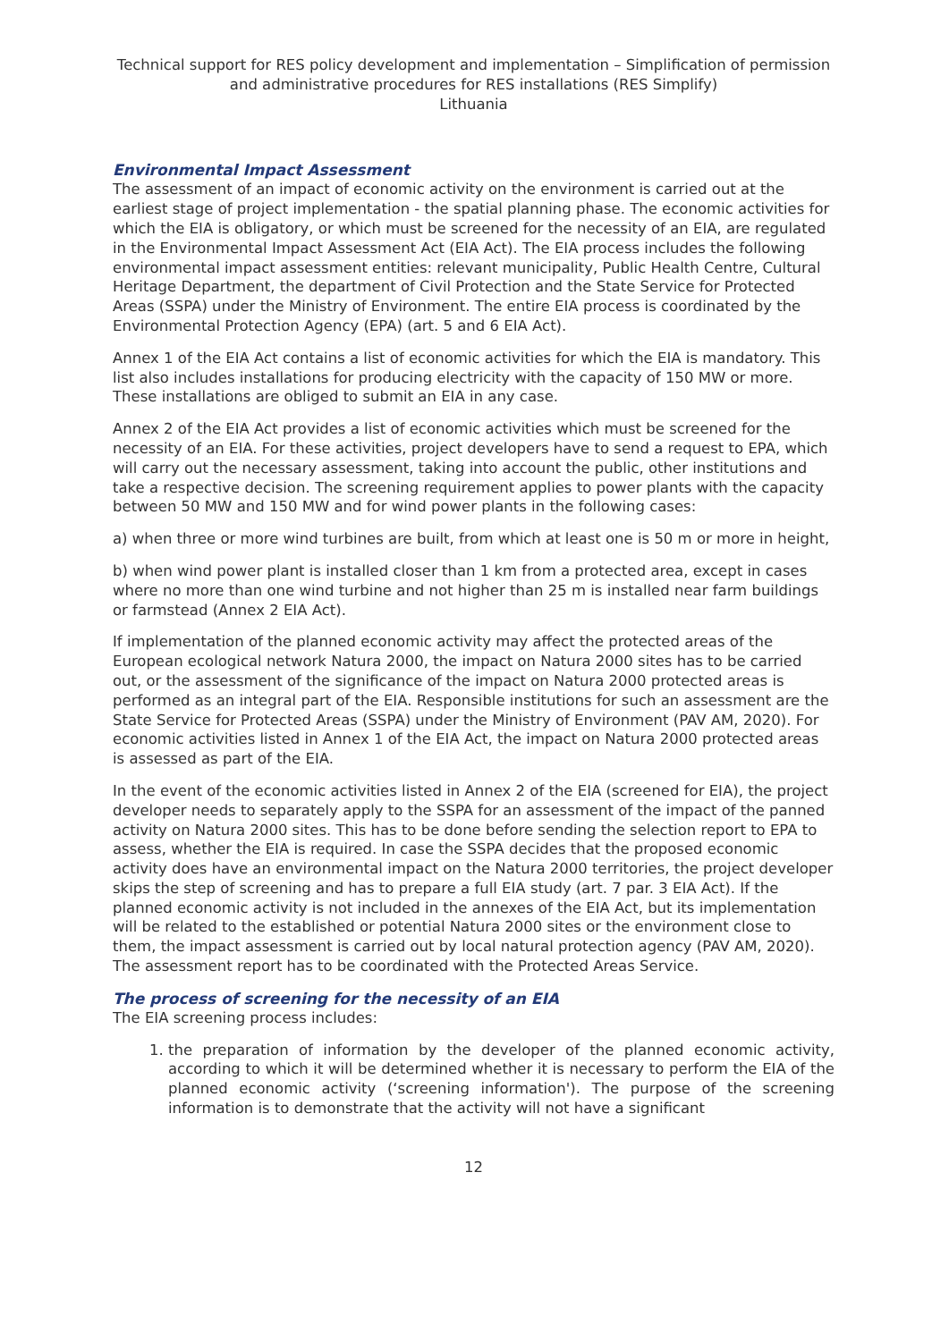Technical support for RES policy development and implementation – Simplification of permission and administrative procedures for RES installations (RES Simplify)
Lithuania
Environmental Impact Assessment
The assessment of an impact of economic activity on the environment is carried out at the earliest stage of project implementation - the spatial planning phase. The economic activities for which the EIA is obligatory, or which must be screened for the necessity of an EIA, are regulated in the Environmental Impact Assessment Act (EIA Act). The EIA process includes the following environmental impact assessment entities: relevant municipality, Public Health Centre, Cultural Heritage Department, the department of Civil Protection and the State Service for Protected Areas (SSPA) under the Ministry of Environment. The entire EIA process is coordinated by the Environmental Protection Agency (EPA) (art. 5 and 6 EIA Act).
Annex 1 of the EIA Act contains a list of economic activities for which the EIA is mandatory. This list also includes installations for producing electricity with the capacity of 150 MW or more. These installations are obliged to submit an EIA in any case.
Annex 2 of the EIA Act provides a list of economic activities which must be screened for the necessity of an EIA. For these activities, project developers have to send a request to EPA, which will carry out the necessary assessment, taking into account the public, other institutions and take a respective decision. The screening requirement applies to power plants with the capacity between 50 MW and 150 MW and for wind power plants in the following cases:
a) when three or more wind turbines are built, from which at least one is 50 m or more in height,
b) when wind power plant is installed closer than 1 km from a protected area, except in cases where no more than one wind turbine and not higher than 25 m is installed near farm buildings or farmstead (Annex 2 EIA Act).
If implementation of the planned economic activity may affect the protected areas of the European ecological network Natura 2000, the impact on Natura 2000 sites has to be carried out, or the assessment of the significance of the impact on Natura 2000 protected areas is performed as an integral part of the EIA. Responsible institutions for such an assessment are the State Service for Protected Areas (SSPA) under the Ministry of Environment (PAV AM, 2020). For economic activities listed in Annex 1 of the EIA Act, the impact on Natura 2000 protected areas is assessed as part of the EIA.
In the event of the economic activities listed in Annex 2 of the EIA (screened for EIA), the project developer needs to separately apply to the SSPA for an assessment of the impact of the panned activity on Natura 2000 sites. This has to be done before sending the selection report to EPA to assess, whether the EIA is required. In case the SSPA decides that the proposed economic activity does have an environmental impact on the Natura 2000 territories, the project developer skips the step of screening and has to prepare a full EIA study (art. 7 par. 3 EIA Act). If the planned economic activity is not included in the annexes of the EIA Act, but its implementation will be related to the established or potential Natura 2000 sites or the environment close to them, the impact assessment is carried out by local natural protection agency (PAV AM, 2020). The assessment report has to be coordinated with the Protected Areas Service.
The process of screening for the necessity of an EIA
The EIA screening process includes:
1. the preparation of information by the developer of the planned economic activity, according to which it will be determined whether it is necessary to perform the EIA of the planned economic activity (‘screening information'). The purpose of the screening information is to demonstrate that the activity will not have a significant
12